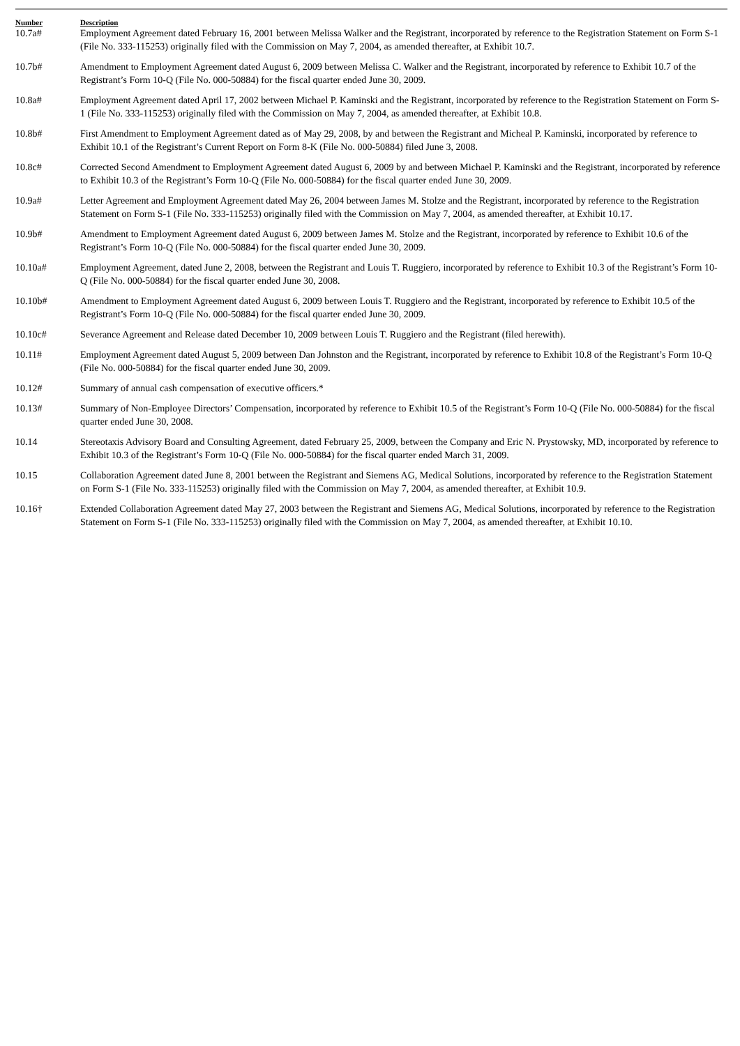| Number | Description |
| --- | --- |
| 10.7a# | Employment Agreement dated February 16, 2001 between Melissa Walker and the Registrant, incorporated by reference to the Registration Statement on Form S-1 (File No. 333-115253) originally filed with the Commission on May 7, 2004, as amended thereafter, at Exhibit 10.7. |
| 10.7b# | Amendment to Employment Agreement dated August 6, 2009 between Melissa C. Walker and the Registrant, incorporated by reference to Exhibit 10.7 of the Registrant’s Form 10-Q (File No. 000-50884) for the fiscal quarter ended June 30, 2009. |
| 10.8a# | Employment Agreement dated April 17, 2002 between Michael P. Kaminski and the Registrant, incorporated by reference to the Registration Statement on Form S-1 (File No. 333-115253) originally filed with the Commission on May 7, 2004, as amended thereafter, at Exhibit 10.8. |
| 10.8b# | First Amendment to Employment Agreement dated as of May 29, 2008, by and between the Registrant and Micheal P. Kaminski, incorporated by reference to Exhibit 10.1 of the Registrant’s Current Report on Form 8-K (File No. 000-50884) filed June 3, 2008. |
| 10.8c# | Corrected Second Amendment to Employment Agreement dated August 6, 2009 by and between Michael P. Kaminski and the Registrant, incorporated by reference to Exhibit 10.3 of the Registrant’s Form 10-Q (File No. 000-50884) for the fiscal quarter ended June 30, 2009. |
| 10.9a# | Letter Agreement and Employment Agreement dated May 26, 2004 between James M. Stolze and the Registrant, incorporated by reference to the Registration Statement on Form S-1 (File No. 333-115253) originally filed with the Commission on May 7, 2004, as amended thereafter, at Exhibit 10.17. |
| 10.9b# | Amendment to Employment Agreement dated August 6, 2009 between James M. Stolze and the Registrant, incorporated by reference to Exhibit 10.6 of the Registrant’s Form 10-Q (File No. 000-50884) for the fiscal quarter ended June 30, 2009. |
| 10.10a# | Employment Agreement, dated June 2, 2008, between the Registrant and Louis T. Ruggiero, incorporated by reference to Exhibit 10.3 of the Registrant’s Form 10-Q (File No. 000-50884) for the fiscal quarter ended June 30, 2008. |
| 10.10b# | Amendment to Employment Agreement dated August 6, 2009 between Louis T. Ruggiero and the Registrant, incorporated by reference to Exhibit 10.5 of the Registrant’s Form 10-Q (File No. 000-50884) for the fiscal quarter ended June 30, 2009. |
| 10.10c# | Severance Agreement and Release dated December 10, 2009 between Louis T. Ruggiero and the Registrant (filed herewith). |
| 10.11# | Employment Agreement dated August 5, 2009 between Dan Johnston and the Registrant, incorporated by reference to Exhibit 10.8 of the Registrant’s Form 10-Q (File No. 000-50884) for the fiscal quarter ended June 30, 2009. |
| 10.12# | Summary of annual cash compensation of executive officers.* |
| 10.13# | Summary of Non-Employee Directors’ Compensation, incorporated by reference to Exhibit 10.5 of the Registrant’s Form 10-Q (File No. 000-50884) for the fiscal quarter ended June 30, 2008. |
| 10.14 | Stereotaxis Advisory Board and Consulting Agreement, dated February 25, 2009, between the Company and Eric N. Prystowsky, MD, incorporated by reference to Exhibit 10.3 of the Registrant’s Form 10-Q (File No. 000-50884) for the fiscal quarter ended March 31, 2009. |
| 10.15 | Collaboration Agreement dated June 8, 2001 between the Registrant and Siemens AG, Medical Solutions, incorporated by reference to the Registration Statement on Form S-1 (File No. 333-115253) originally filed with the Commission on May 7, 2004, as amended thereafter, at Exhibit 10.9. |
| 10.16† | Extended Collaboration Agreement dated May 27, 2003 between the Registrant and Siemens AG, Medical Solutions, incorporated by reference to the Registration Statement on Form S-1 (File No. 333-115253) originally filed with the Commission on May 7, 2004, as amended thereafter, at Exhibit 10.10. |